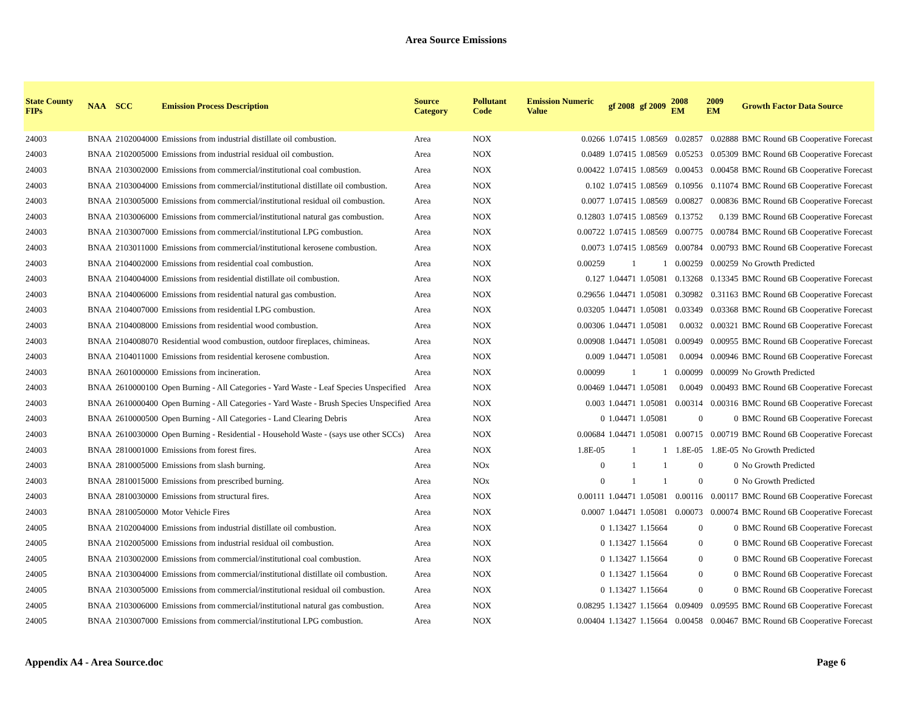Area Source Emissions
| State County FIPs | NAA | SCC | Emission Process Description | Source Category | Pollutant Code | Emission Numeric Value | gf 2008 | gf 2009 | 2008 EM | 2009 EM | Growth Factor Data Source |
| --- | --- | --- | --- | --- | --- | --- | --- | --- | --- | --- | --- |
| 24003 | BNAA | 2102004000 | Emissions from industrial distillate oil combustion. | Area | NOX | 0.0266 | 1.07415 | 1.08569 | 0.02857 | 0.02888 | BMC Round 6B Cooperative Forecast |
| 24003 | BNAA | 2102005000 | Emissions from industrial residual oil combustion. | Area | NOX | 0.0489 | 1.07415 | 1.08569 | 0.05253 | 0.05309 | BMC Round 6B Cooperative Forecast |
| 24003 | BNAA | 2103002000 | Emissions from commercial/institutional coal combustion. | Area | NOX | 0.00422 | 1.07415 | 1.08569 | 0.00453 | 0.00458 | BMC Round 6B Cooperative Forecast |
| 24003 | BNAA | 2103004000 | Emissions from commercial/institutional distillate oil combustion. | Area | NOX | 0.102 | 1.07415 | 1.08569 | 0.10956 | 0.11074 | BMC Round 6B Cooperative Forecast |
| 24003 | BNAA | 2103005000 | Emissions from commercial/institutional residual oil combustion. | Area | NOX | 0.0077 | 1.07415 | 1.08569 | 0.00827 | 0.00836 | BMC Round 6B Cooperative Forecast |
| 24003 | BNAA | 2103006000 | Emissions from commercial/institutional natural gas combustion. | Area | NOX | 0.12803 | 1.07415 | 1.08569 | 0.13752 | 0.139 | BMC Round 6B Cooperative Forecast |
| 24003 | BNAA | 2103007000 | Emissions from commercial/institutional LPG combustion. | Area | NOX | 0.00722 | 1.07415 | 1.08569 | 0.00775 | 0.00784 | BMC Round 6B Cooperative Forecast |
| 24003 | BNAA | 2103011000 | Emissions from commercial/institutional kerosene combustion. | Area | NOX | 0.0073 | 1.07415 | 1.08569 | 0.00784 | 0.00793 | BMC Round 6B Cooperative Forecast |
| 24003 | BNAA | 2104002000 | Emissions from residential coal combustion. | Area | NOX | 0.00259 | 1 | 1 | 0.00259 | 0.00259 | No Growth Predicted |
| 24003 | BNAA | 2104004000 | Emissions from residential distillate oil combustion. | Area | NOX | 0.127 | 1.04471 | 1.05081 | 0.13268 | 0.13345 | BMC Round 6B Cooperative Forecast |
| 24003 | BNAA | 2104006000 | Emissions from residential natural gas combustion. | Area | NOX | 0.29656 | 1.04471 | 1.05081 | 0.30982 | 0.31163 | BMC Round 6B Cooperative Forecast |
| 24003 | BNAA | 2104007000 | Emissions from residential LPG combustion. | Area | NOX | 0.03205 | 1.04471 | 1.05081 | 0.03349 | 0.03368 | BMC Round 6B Cooperative Forecast |
| 24003 | BNAA | 2104008000 | Emissions from residential wood combustion. | Area | NOX | 0.00306 | 1.04471 | 1.05081 | 0.0032 | 0.00321 | BMC Round 6B Cooperative Forecast |
| 24003 | BNAA | 2104008070 | Residential wood combustion, outdoor fireplaces, chimineas. | Area | NOX | 0.00908 | 1.04471 | 1.05081 | 0.00949 | 0.00955 | BMC Round 6B Cooperative Forecast |
| 24003 | BNAA | 2104011000 | Emissions from residential kerosene combustion. | Area | NOX | 0.009 | 1.04471 | 1.05081 | 0.0094 | 0.00946 | BMC Round 6B Cooperative Forecast |
| 24003 | BNAA | 2601000000 | Emissions from incineration. | Area | NOX | 0.00099 | 1 | 1 | 0.00099 | 0.00099 | No Growth Predicted |
| 24003 | BNAA | 2610000100 | Open Burning - All Categories - Yard Waste - Leaf Species Unspecified | Area | NOX | 0.00469 | 1.04471 | 1.05081 | 0.0049 | 0.00493 | BMC Round 6B Cooperative Forecast |
| 24003 | BNAA | 2610000400 | Open Burning - All Categories - Yard Waste - Brush Species Unspecified | Area | NOX | 0.003 | 1.04471 | 1.05081 | 0.00314 | 0.00316 | BMC Round 6B Cooperative Forecast |
| 24003 | BNAA | 2610000500 | Open Burning - All Categories - Land Clearing Debris | Area | NOX | 0 | 1.04471 | 1.05081 | 0 | 0 | BMC Round 6B Cooperative Forecast |
| 24003 | BNAA | 2610030000 | Open Burning - Residential - Household Waste - (says use other SCCs) | Area | NOX | 0.00684 | 1.04471 | 1.05081 | 0.00715 | 0.00719 | BMC Round 6B Cooperative Forecast |
| 24003 | BNAA | 2810001000 | Emissions from forest fires. | Area | NOX | 1.8E-05 | 1 | 1 | 1.8E-05 | 1.8E-05 | No Growth Predicted |
| 24003 | BNAA | 2810005000 | Emissions from slash burning. | Area | NOx | 0 | 1 | 1 | 0 | 0 | No Growth Predicted |
| 24003 | BNAA | 2810015000 | Emissions from prescribed burning. | Area | NOx | 0 | 1 | 1 | 0 | 0 | No Growth Predicted |
| 24003 | BNAA | 2810030000 | Emissions from structural fires. | Area | NOX | 0.00111 | 1.04471 | 1.05081 | 0.00116 | 0.00117 | BMC Round 6B Cooperative Forecast |
| 24003 | BNAA | 2810050000 | Motor Vehicle Fires | Area | NOX | 0.0007 | 1.04471 | 1.05081 | 0.00073 | 0.00074 | BMC Round 6B Cooperative Forecast |
| 24005 | BNAA | 2102004000 | Emissions from industrial distillate oil combustion. | Area | NOX | 0 | 1.13427 | 1.15664 | 0 | 0 | BMC Round 6B Cooperative Forecast |
| 24005 | BNAA | 2102005000 | Emissions from industrial residual oil combustion. | Area | NOX | 0 | 1.13427 | 1.15664 | 0 | 0 | BMC Round 6B Cooperative Forecast |
| 24005 | BNAA | 2103002000 | Emissions from commercial/institutional coal combustion. | Area | NOX | 0 | 1.13427 | 1.15664 | 0 | 0 | BMC Round 6B Cooperative Forecast |
| 24005 | BNAA | 2103004000 | Emissions from commercial/institutional distillate oil combustion. | Area | NOX | 0 | 1.13427 | 1.15664 | 0 | 0 | BMC Round 6B Cooperative Forecast |
| 24005 | BNAA | 2103005000 | Emissions from commercial/institutional residual oil combustion. | Area | NOX | 0 | 1.13427 | 1.15664 | 0 | 0 | BMC Round 6B Cooperative Forecast |
| 24005 | BNAA | 2103006000 | Emissions from commercial/institutional natural gas combustion. | Area | NOX | 0.08295 | 1.13427 | 1.15664 | 0.09409 | 0.09595 | BMC Round 6B Cooperative Forecast |
| 24005 | BNAA | 2103007000 | Emissions from commercial/institutional LPG combustion. | Area | NOX | 0.00404 | 1.13427 | 1.15664 | 0.00458 | 0.00467 | BMC Round 6B Cooperative Forecast |
Appendix A4 - Area Source.doc Page 6